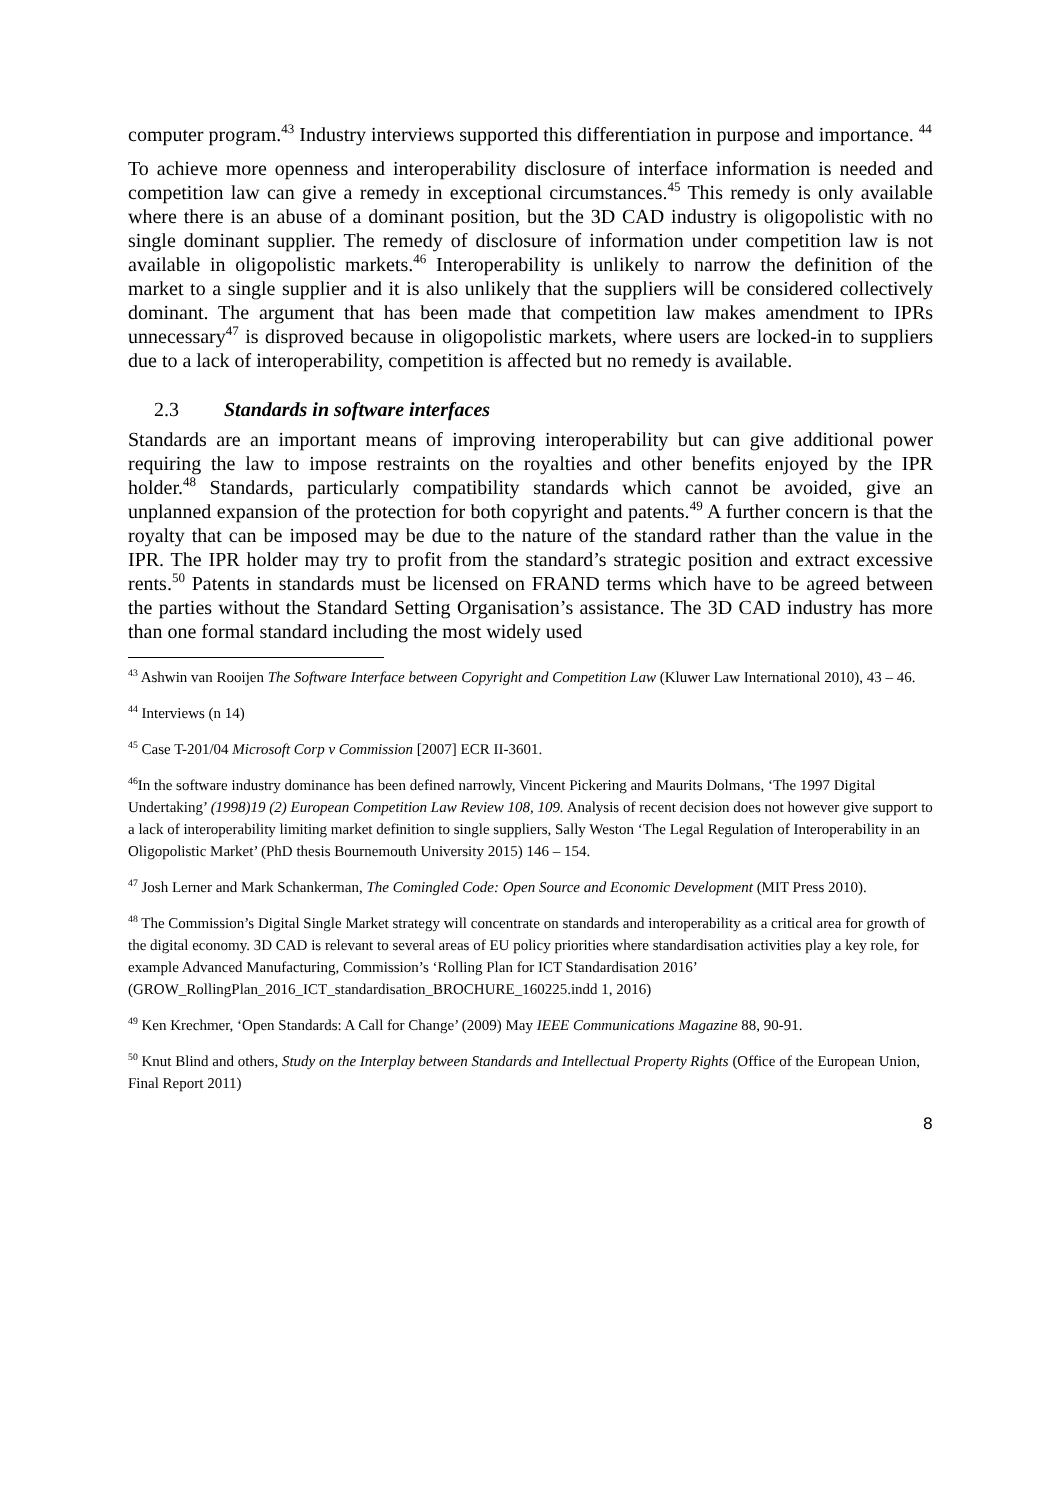computer program.<sup>43</sup> Industry interviews supported this differentiation in purpose and importance. <sup>44</sup>
To achieve more openness and interoperability disclosure of interface information is needed and competition law can give a remedy in exceptional circumstances.<sup>45</sup> This remedy is only available where there is an abuse of a dominant position, but the 3D CAD industry is oligopolistic with no single dominant supplier. The remedy of disclosure of information under competition law is not available in oligopolistic markets.<sup>46</sup> Interoperability is unlikely to narrow the definition of the market to a single supplier and it is also unlikely that the suppliers will be considered collectively dominant. The argument that has been made that competition law makes amendment to IPRs unnecessary<sup>47</sup> is disproved because in oligopolistic markets, where users are locked-in to suppliers due to a lack of interoperability, competition is affected but no remedy is available.
2.3 Standards in software interfaces
Standards are an important means of improving interoperability but can give additional power requiring the law to impose restraints on the royalties and other benefits enjoyed by the IPR holder.<sup>48</sup> Standards, particularly compatibility standards which cannot be avoided, give an unplanned expansion of the protection for both copyright and patents.<sup>49</sup> A further concern is that the royalty that can be imposed may be due to the nature of the standard rather than the value in the IPR. The IPR holder may try to profit from the standard’s strategic position and extract excessive rents.<sup>50</sup> Patents in standards must be licensed on FRAND terms which have to be agreed between the parties without the Standard Setting Organisation’s assistance. The 3D CAD industry has more than one formal standard including the most widely used
<sup>43</sup> Ashwin van Rooijen The Software Interface between Copyright and Competition Law (Kluwer Law International 2010), 43 – 46.
<sup>44</sup> Interviews (n 14)
<sup>45</sup> Case T-201/04 Microsoft Corp v Commission [2007] ECR II-3601.
<sup>46</sup> In the software industry dominance has been defined narrowly, Vincent Pickering and Maurits Dolmans, ‘The 1997 Digital Undertaking’ (1998)19 (2) European Competition Law Review 108, 109. Analysis of recent decision does not however give support to a lack of interoperability limiting market definition to single suppliers, Sally Weston ‘The Legal Regulation of Interoperability in an Oligopolistic Market’ (PhD thesis Bournemouth University 2015) 146 – 154.
<sup>47</sup> Josh Lerner and Mark Schankerman, The Comingled Code: Open Source and Economic Development (MIT Press 2010).
<sup>48</sup> The Commission’s Digital Single Market strategy will concentrate on standards and interoperability as a critical area for growth of the digital economy. 3D CAD is relevant to several areas of EU policy priorities where standardisation activities play a key role, for example Advanced Manufacturing, Commission’s ‘Rolling Plan for ICT Standardisation 2016’
(GROW_RollingPlan_2016_ICT_standardisation_BROCHURE_160225.indd 1, 2016)
<sup>49</sup> Ken Krechmer, ‘Open Standards: A Call for Change’ (2009) May IEEE Communications Magazine 88, 90-91.
<sup>50</sup> Knut Blind and others, Study on the Interplay between Standards and Intellectual Property Rights (Office of the European Union, Final Report 2011)
8